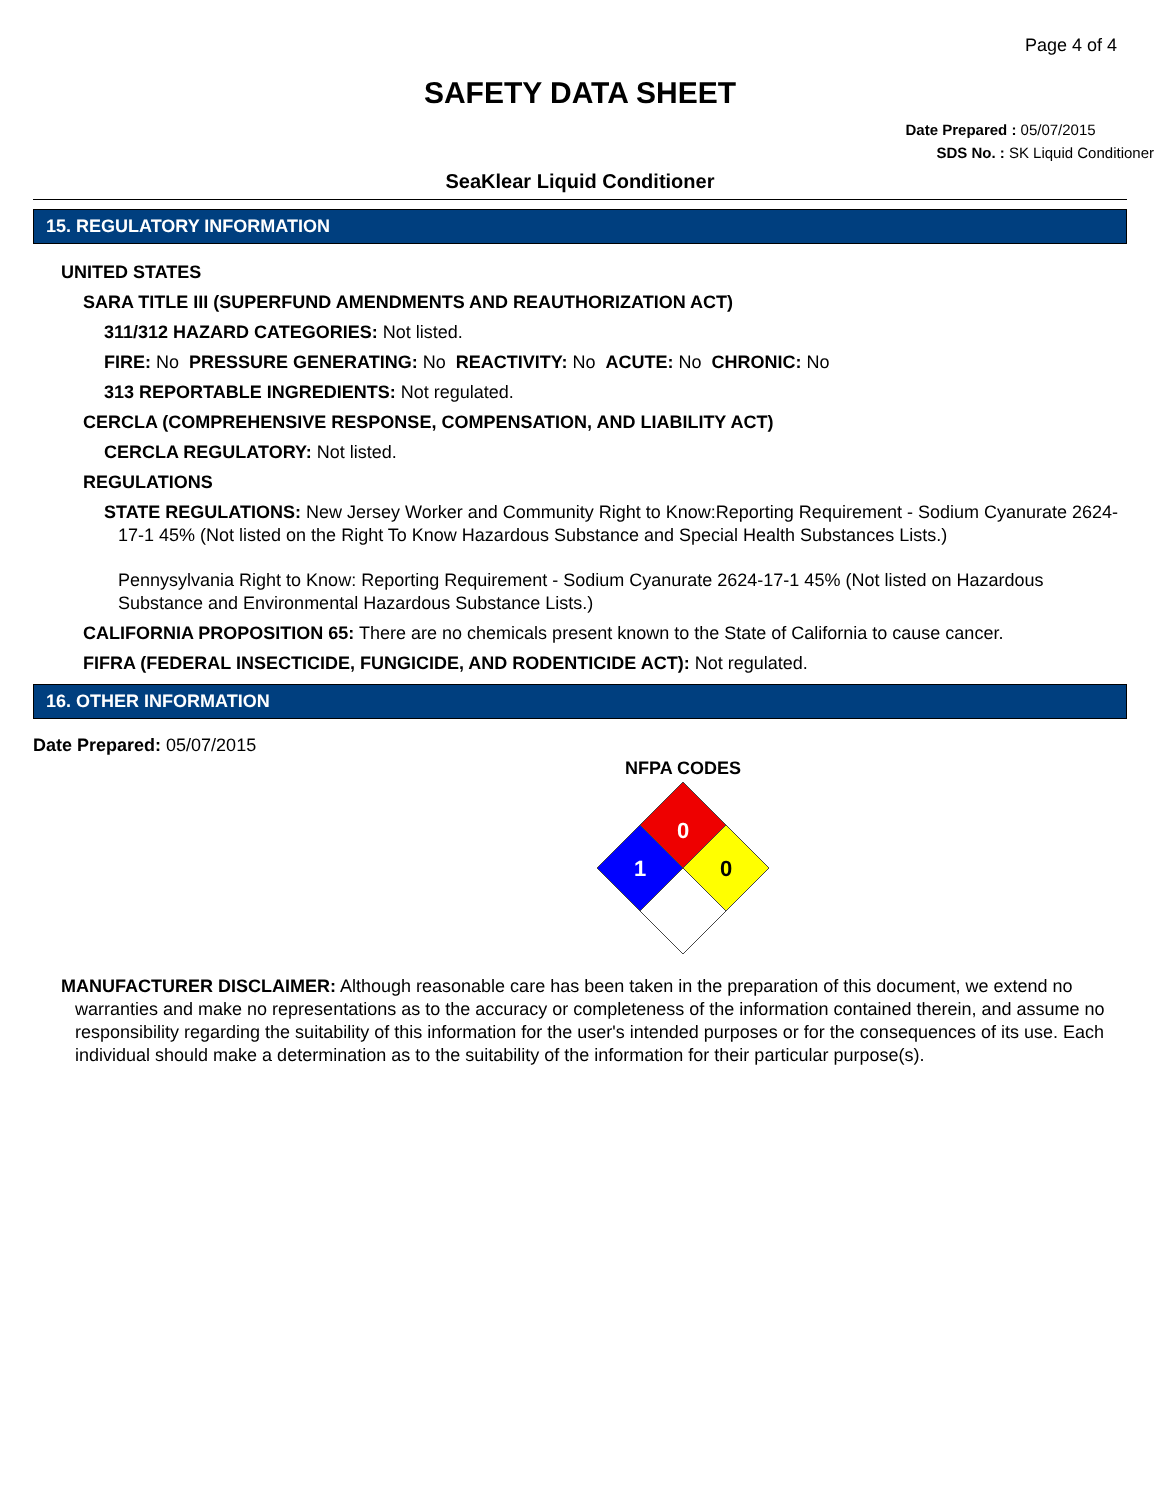Page 4 of 4
SAFETY DATA SHEET
Date Prepared : 05/07/2015
SDS No. : SK Liquid Conditioner
SeaKlear Liquid Conditioner
15. REGULATORY INFORMATION
UNITED STATES
SARA TITLE III (SUPERFUND AMENDMENTS AND REAUTHORIZATION ACT)
311/312 HAZARD CATEGORIES: Not listed.
FIRE: No PRESSURE GENERATING: No REACTIVITY: No ACUTE: No CHRONIC: No
313 REPORTABLE INGREDIENTS: Not regulated.
CERCLA (COMPREHENSIVE RESPONSE, COMPENSATION, AND LIABILITY ACT)
CERCLA REGULATORY: Not listed.
REGULATIONS
STATE REGULATIONS: New Jersey Worker and Community Right to Know:Reporting Requirement - Sodium Cyanurate 2624-17-1 45% (Not listed on the Right To Know Hazardous Substance and Special Health Substances Lists.)
Pennysylvania Right to Know: Reporting Requirement - Sodium Cyanurate 2624-17-1 45% (Not listed on Hazardous Substance and Environmental Hazardous Substance Lists.)
CALIFORNIA PROPOSITION 65: There are no chemicals present known to the State of California to cause cancer.
FIFRA (FEDERAL INSECTICIDE, FUNGICIDE, AND RODENTICIDE ACT): Not regulated.
16. OTHER INFORMATION
Date Prepared: 05/07/2015
NFPA CODES
0
1
0
MANUFACTURER DISCLAIMER: Although reasonable care has been taken in the preparation of this document, we extend no warranties and make no representations as to the accuracy or completeness of the information contained therein, and assume no responsibility regarding the suitability of this information for the user's intended purposes or for the consequences of its use. Each individual should make a determination as to the suitability of the information for their particular purpose(s).